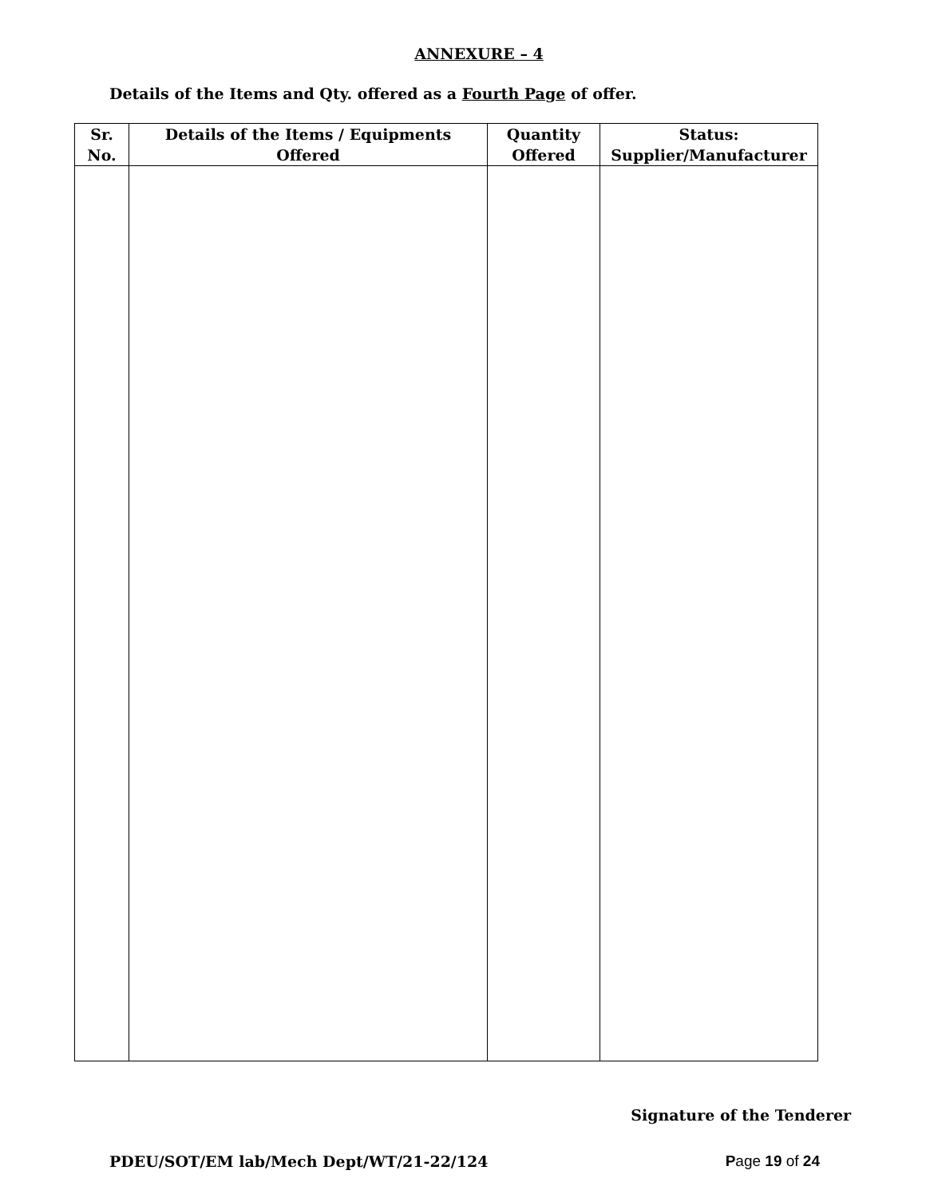ANNEXURE – 4
Details of the Items and Qty. offered as a Fourth Page of offer.
| Sr. No. | Details of the Items / Equipments Offered | Quantity Offered | Status: Supplier/Manufacturer |
| --- | --- | --- | --- |
Signature of the Tenderer
PDEU/SOT/EM lab/Mech Dept/WT/21-22/124 Page 19 of 24